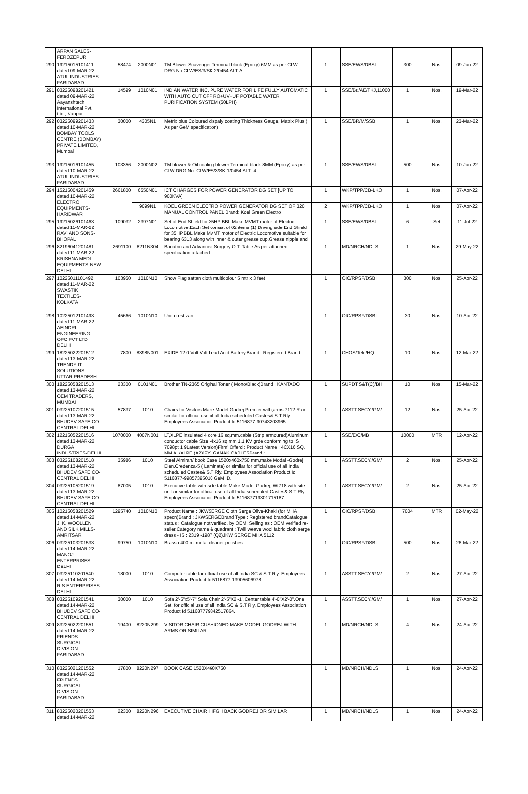| | ARPAN SALES- FEROZEPUR | | | | | | | | |
| 290 | 19215015101411 dated 09-MAR-22 ATUL INDUSTRIES- FARIDABAD | 58474 | 2000N01 | TM Blower Scavenger Terminal block (Epoxy) 6MM as per CLW DRG.No.CLW/ES/3/SK-2/0454 ALT-A | 1 | SSE/EWS/DBSI | 300 | Nos. | 09-Jun-22 |
| 291 | 03225098201421 dated 09-MAR-22 Aayanshtech International Pvt. Ltd., Kanpur | 14599 | 1010N01 | INDIAN WATER INC. PURE WATER FOR LIFE FULLY AUTOMATIC WITH AUTO CUT OFF RO+UV+UF POTABLE WATER PURIFICATION SYSTEM (50LPH) | 1 | SSE/Br./AE/TKJ,11000 | 1 | Nos. | 19-Mar-22 |
| 292 | 03225099201433 dated 10-MAR-22 BOMBAY TOOLS CENTRE (BOMBAY) PRIVATE LIMITED, Mumbai | 30000 | 4305N1 | Metrix plus Coloured dispaly coating Thickness Gauge, Matrix Plus ( As per GeM specification) | 1 | SSE/BR/M/SSB | 1 | Nos. | 23-Mar-22 |
| 293 | 19215016101455 dated 10-MAR-22 ATUL INDUSTRIES- FARIDABAD | 103356 | 2000N02 | TM blower & Oil cooling blower Terminal block-8MM (Epoxy) as per CLW DRG.No. CLW/ES/3/SK-1/0454 ALT- 4 | 1 | SSE/EWS/DBSI | 500 | Nos. | 10-Jun-22 |
| 294 | 15215004201459 dated 10-MAR-22 ELECTRO EQUIPMENTS- HARIDWAR | 2661800 | 6550N01 | ICT CHARGES FOR POWER GENERATOR DG SET [UP TO 900KVA] | 1 | WKP/TPP/CB-LKO | 1 | Nos. | 07-Apr-22 |
| | | | 9099N1 | KOEL GREEN ELECTRO POWER GENERATOR DG SET OF 320 MANUAL CONTROL PANEL Brand: Koel Green Electro | 2 | WKP/TPP/CB-LKO | 1 | Nos. | 07-Apr-22 |
| 295 | 19215026101463 dated 11-MAR-22 RAVI AND SONS- BHOPAL | 109032 | 2397N01 | Set of End Shield for 35HP BBL Make MVMT motor of Electric Locomotive.Each Set consist of 02 items (1) Driving side End Shield for 35HP,BBL Make MVMT motor of Electric Locomotive suitable for bearing 6313 along with inner & outer grease cup,Grease nipple and | 1 | SSE/EWS/DBSI | 6 | Set | 11-Jul-22 |
| 296 | 82196041201481 dated 11-MAR-22 KRISHNA MEDI EQUIPMENTS-NEW DELHI | 2691100 | 8211N304 | Bariatric and Advanced Surgery O.T. Table As per attached specification attached | 1 | MD/NRCH/NDLS | 1 | Nos. | 29-May-22 |
| 297 | 10225011101492 dated 11-MAR-22 SWASTIK TEXTILES- KOLKATA | 103950 | 1010N10 | Show Flag sattan cloth multicolour 5 mtr x 3 feet | 1 | OIC/RPSF/DSBI | 300 | Nos. | 25-Apr-22 |
| 298 | 10225012101493 dated 11-MAR-22 AEINDRI ENGINEERING OPC PVT LTD-DELHI | 45666 | 1010N10 | Unit crest zari | 1 | OIC/RPSF/DSBI | 30 | Nos. | 10-Apr-22 |
| 299 | 18225022201512 dated 13-MAR-22 TRENDY IT SOLUTIONS, UTTAR PRADESH | 7800 | 8398N001 | EXIDE 12.0 Volt Volt Lead Acid Battery.Brand : Registered Brand | 1 | CHOS/Tele/HQ | 10 | Nos. | 12-Mar-22 |
| 300 | 18225058201513 dated 13-MAR-22 OEM TRADERS, MUMBAI | 23300 | 0101N01 | Brother TN-2365 Original Toner ( Mono/Black)Brand : KANTADO | 1 | SUPDT.S&T(C)/BH | 10 | Nos. | 15-Mar-22 |
| 301 | 03225107201515 dated 13-MAR-22 BHUDEV SAFE CO-CENTRAL DELHI | 57837 | 1010 | Chairs for Visitors Make Model Godrej Premier with,arms 7112 R or similar for official use of all India scheduled Castes& S.T Rly. Employees Association Product Id 5116877-90743203965. | 1 | ASSTT.SECY./GM/ | 12 | Nos. | 25-Apr-22 |
| 302 | 12215052201516 dated 13-MAR-22 DURGA INDUSTRIES-DELHI | 1070000 | 4007N001 | LT,XLPE insulated 4 core 16 sq.mm.cable (Strip armoured)Aluminum conductor cable Size -4x16 sq mm 1.1 KV grde conforming to IS 7098pt 1 9Latest Version)Firm' Offerd : Product Name : 4CX16 SQ. MM AL/XLPE (A2XFY) GANAK CABLESBrand : | 1 | SSE/E/C/MB | 10000 | MTR | 12-Apr-22 |
| 303 | 03225108201518 dated 13-MAR-22 BHUDEV SAFE CO-CENTRAL DELHI | 35986 | 1010 | Steel Almirah/ book Case 1520x460x750 mm,make Modal -Godrej Elen.Credenza-5 ( Laminate) or similar for official use of all India scheduled Castes& S.T Rly. Employees Association Product Id 5116877-99857395010 GeM ID. | 1 | ASSTT.SECY./GM/ | 2 | Nos. | 25-Apr-22 |
| 304 | 03225105201519 dated 13-MAR-22 BHUDEV SAFE CO-CENTRAL DELHI | 87005 | 1010 | Executive table with side table Make Model Godrej, Wt718 with site unit or similar for official use of all India scheduled Castes& S.T Rly. Employees Association Product Id 511687719301715187 . | 1 | ASSTT.SECY./GM/ | 2 | Nos. | 25-Apr-22 |
| 305 | 10215058201529 dated 14-MAR-22 J. K. WOOLLEN AND SILK MILLS-AMRITSAR | 1295740 | 1010N10 | Product Name : JKWSERGE Cloth Serge Olive-Khaki (for MHA specn)Brand : JKWSERGEBrand Type : Registered brandCatalogue status : Catalogue not verified. by OEM. Selling as : OEM verified re-seller.Category name & quadrant : Twill weave wool fabric cloth serge dress - IS : 2319 -1987 (Q2)JKW SERGE MHA 5112 | 1 | OIC/RPSF/DSBI | 7004 | MTR | 02-May-22 |
| 306 | 03225103201533 dated 14-MAR-22 MANOJ ENTERPRISES-DELHI | 99750 | 1010N10 | Brasso 400 ml metal cleaner polishes. | 1 | OIC/RPSF/DSBI | 500 | Nos. | 26-Mar-22 |
| 307 | 03225110201540 dated 14-MAR-22 R S ENTERPRISES-DELHI | 18000 | 1010 | Computer table for official use of all India SC & S.T Rly. Employees Association Product Id 5116877-13905606978. | 1 | ASSTT.SECY./GM/ | 2 | Nos. | 27-Apr-22 |
| 308 | 03225109201541 dated 14-MAR-22 BHUDEV SAFE CO-CENTRAL DELHI | 30000 | 1010 | Sofa 2'-5"x5'-7" Sofa Chair 2'-5"X2'-1",Center table 4'-0"X2'-0".One Set. for official use of all India SC & S.T Rly. Employees Association Product Id 511687779342517864. | 1 | ASSTT.SECY./GM/ | 1 | Nos. | 27-Apr-22 |
| 309 | 83225022201551 dated 14-MAR-22 FRIENDS SURGICAL DIVISION- FARIDABAD | 19400 | 8220N299 | VISITOR CHAIR CUSHIONED MAKE MODEL GODREJ WITH ARMS OR SIMILAR | 1 | MD/NRCH/NDLS | 4 | Nos. | 24-Apr-22 |
| 310 | 83225021201552 dated 14-MAR-22 FRIENDS SURGICAL DIVISION- FARIDABAD | 17800 | 8220N297 | BOOK CASE 1520X460X750 | 1 | MD/NRCH/NDLS | 1 | Nos. | 24-Apr-22 |
| 311 | 83225020201553 dated 14-MAR-22 | 22300 | 8220N296 | EXECUTIVE CHAIR HIFGH BACK GODREJ OR SIMILAR | 1 | MD/NRCH/NDLS | 1 | Nos. | 24-Apr-22 |